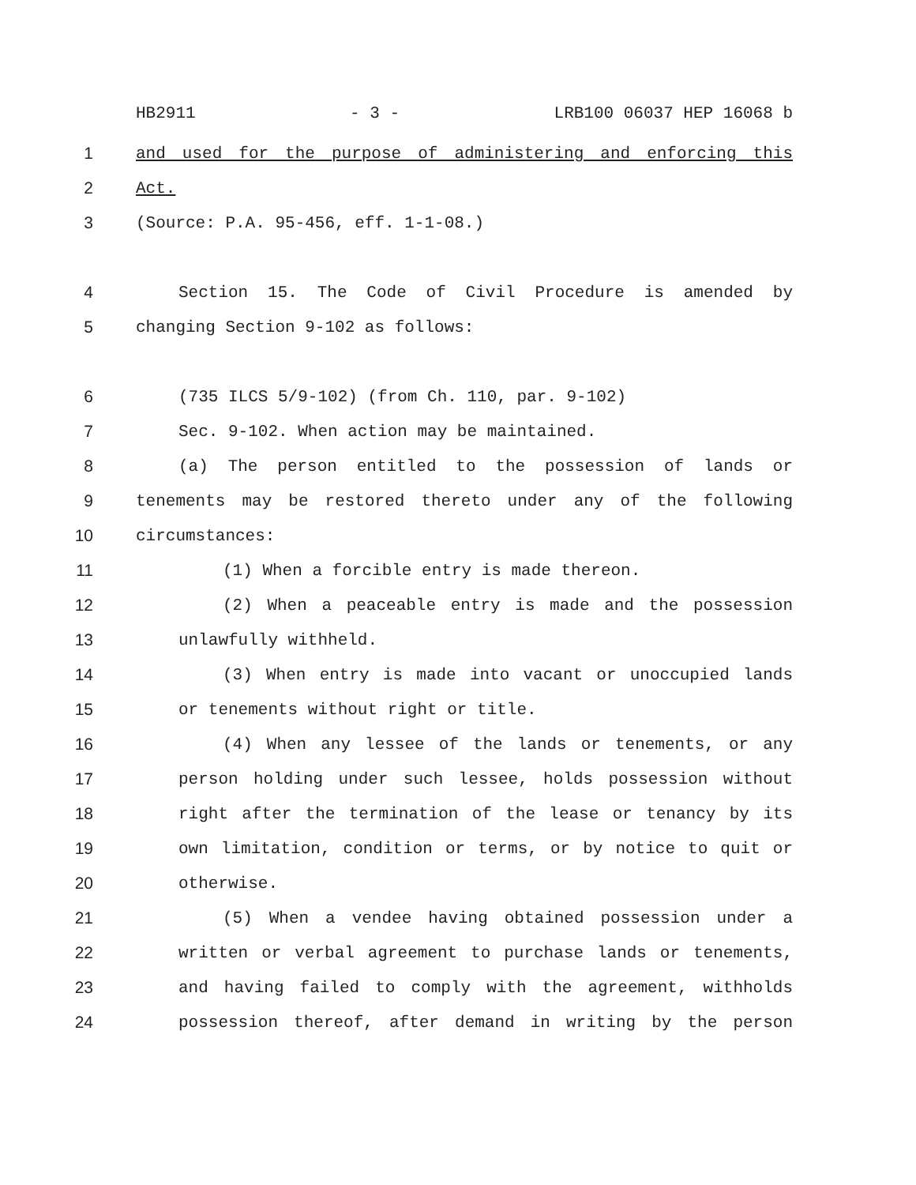HB2911 - 3 - LRB100 06037 HEP 16068 b
1 and used for the purpose of administering and enforcing this
2 Act.
3 (Source: P.A. 95-456, eff. 1-1-08.)
4 Section 15. The Code of Civil Procedure is amended by
5 changing Section 9-102 as follows:
6 (735 ILCS 5/9-102) (from Ch. 110, par. 9-102)
7 Sec. 9-102. When action may be maintained.
8 (a) The person entitled to the possession of lands or
9 tenements may be restored thereto under any of the following
10 circumstances:
11 (1) When a forcible entry is made thereon.
12 (2) When a peaceable entry is made and the possession
13 unlawfully withheld.
14 (3) When entry is made into vacant or unoccupied lands
15 or tenements without right or title.
16 (4) When any lessee of the lands or tenements, or any
17 person holding under such lessee, holds possession without
18 right after the termination of the lease or tenancy by its
19 own limitation, condition or terms, or by notice to quit or
20 otherwise.
21 (5) When a vendee having obtained possession under a
22 written or verbal agreement to purchase lands or tenements,
23 and having failed to comply with the agreement, withholds
24 possession thereof, after demand in writing by the person